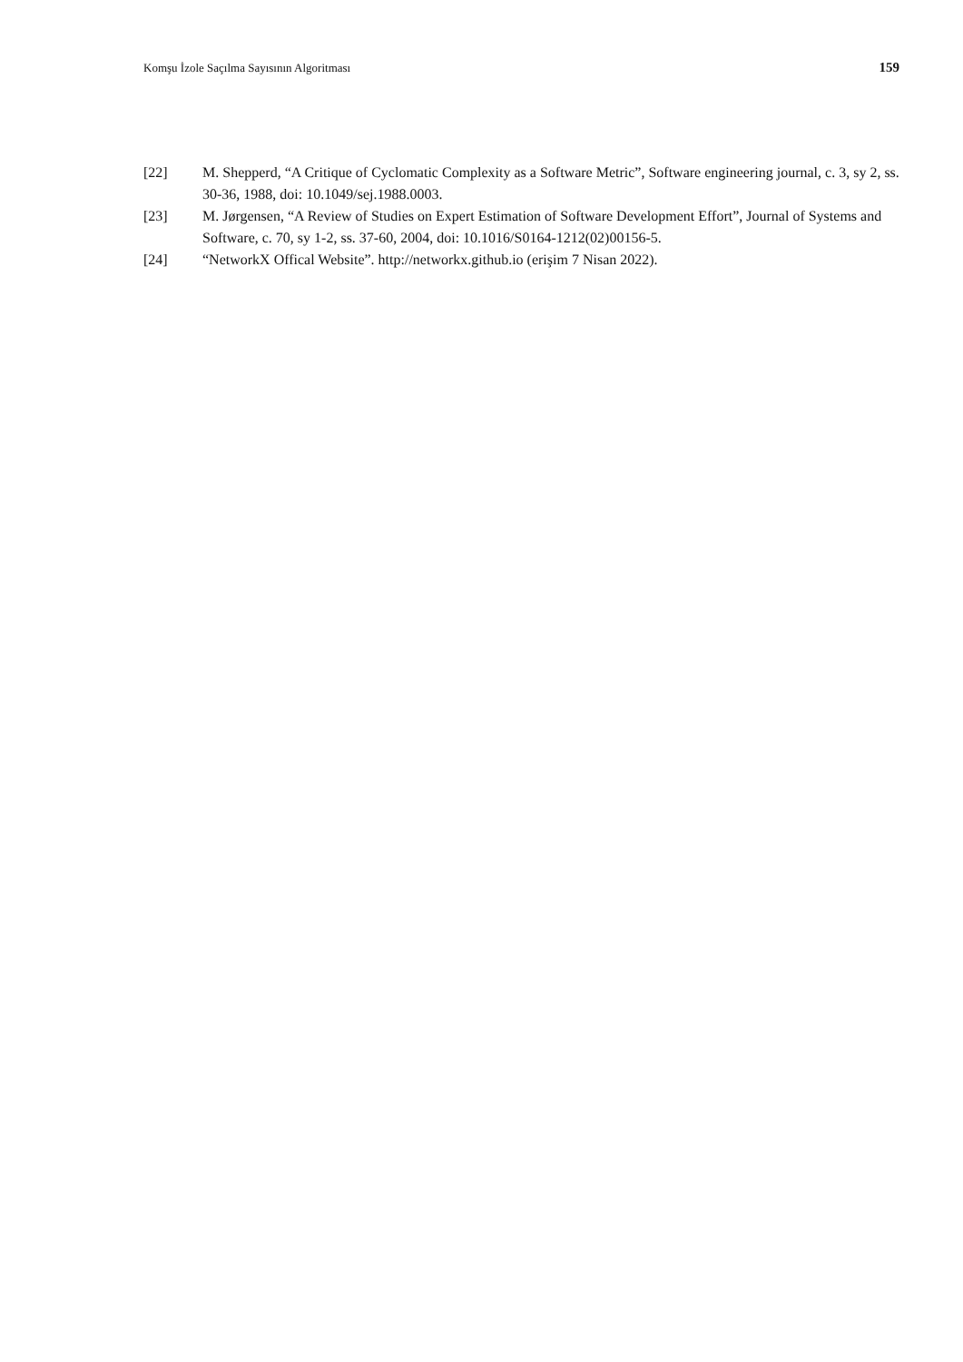Komşu İzole Saçılma Sayısının Algoritması 159
[22] M. Shepperd, “A Critique of Cyclomatic Complexity as a Software Metric”, Software engineering journal, c. 3, sy 2, ss. 30-36, 1988, doi: 10.1049/sej.1988.0003.
[23] M. Jørgensen, “A Review of Studies on Expert Estimation of Software Development Effort”, Journal of Systems and Software, c. 70, sy 1-2, ss. 37-60, 2004, doi: 10.1016/S0164-1212(02)00156-5.
[24] “NetworkX Offical Website”. http://networkx.github.io (erişim 7 Nisan 2022).